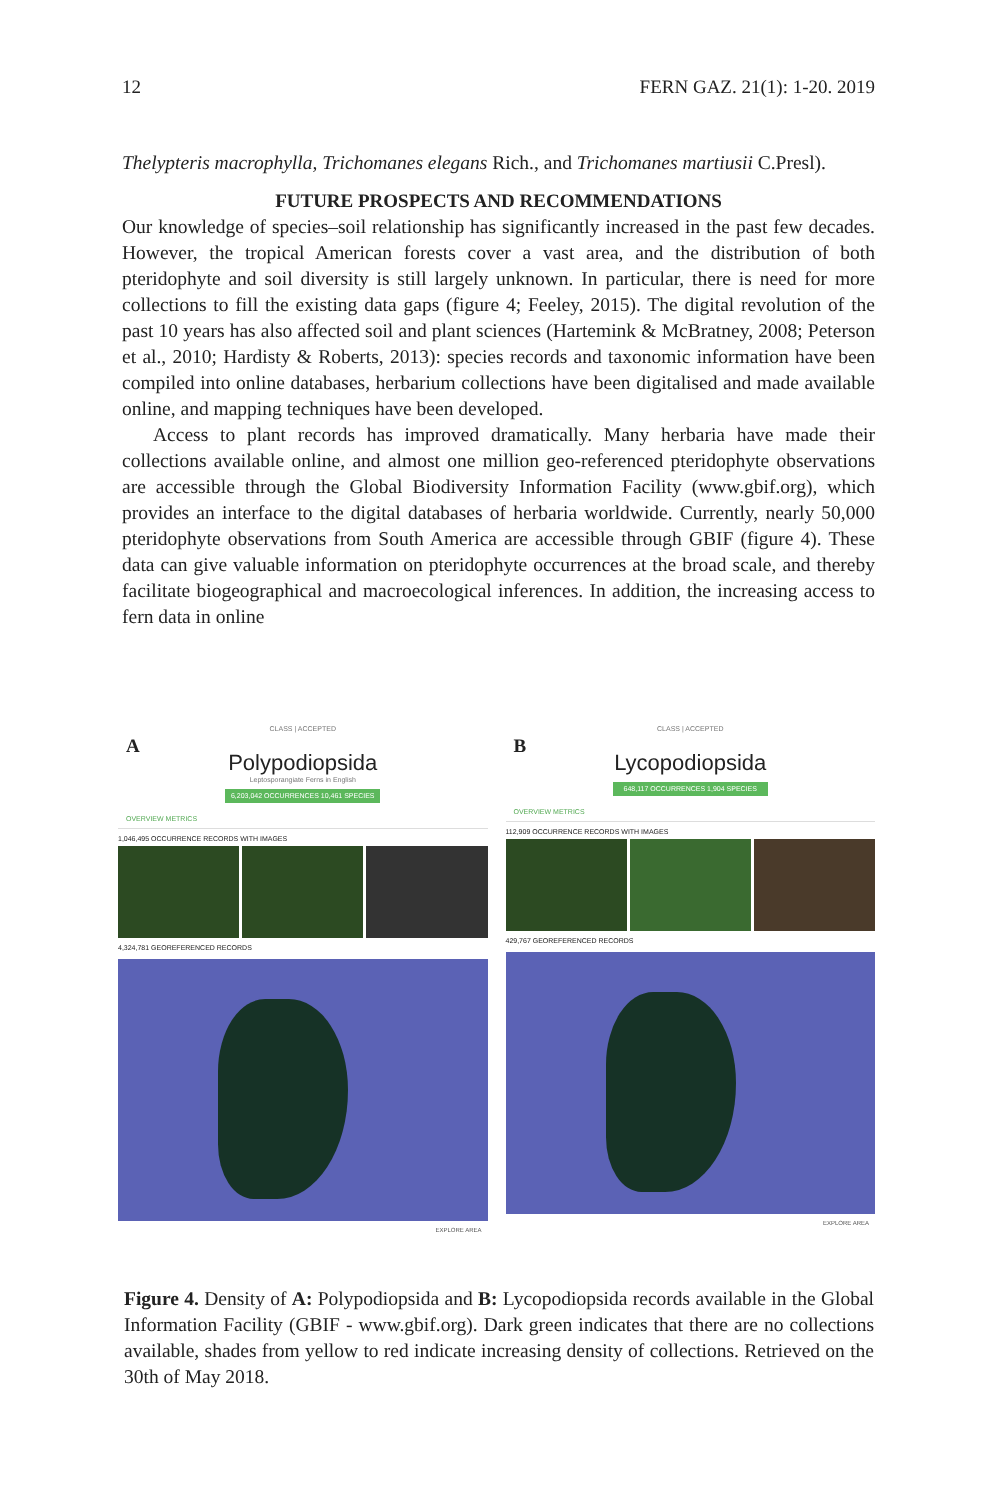12 FERN GAZ. 21(1): 1-20. 2019
Thelypteris macrophylla, Trichomanes elegans Rich., and Trichomanes martiusii C.Presl).
FUTURE PROSPECTS AND RECOMMENDATIONS
Our knowledge of species–soil relationship has significantly increased in the past few decades. However, the tropical American forests cover a vast area, and the distribution of both pteridophyte and soil diversity is still largely unknown. In particular, there is need for more collections to fill the existing data gaps (figure 4; Feeley, 2015). The digital revolution of the past 10 years has also affected soil and plant sciences (Hartemink & McBratney, 2008; Peterson et al., 2010; Hardisty & Roberts, 2013): species records and taxonomic information have been compiled into online databases, herbarium collections have been digitalised and made available online, and mapping techniques have been developed.
Access to plant records has improved dramatically. Many herbaria have made their collections available online, and almost one million geo-referenced pteridophyte observations are accessible through the Global Biodiversity Information Facility (www.gbif.org), which provides an interface to the digital databases of herbaria worldwide. Currently, nearly 50,000 pteridophyte observations from South America are accessible through GBIF (figure 4). These data can give valuable information on pteridophyte occurrences at the broad scale, and thereby facilitate biogeographical and macroecological inferences. In addition, the increasing access to fern data in online
A
CLASS | ACCEPTED
Polypodiopsida
Leptosporangiate Ferns in English
6,203,042 OCCURRENCES 10,461 SPECIES
OVERVIEW METRICS
1,046,495 OCCURRENCE RECORDS WITH IMAGES
4,324,781 GEOREFERENCED RECORDS
EXPLORE AREA
B
CLASS | ACCEPTED
Lycopodiopsida
648,117 OCCURRENCES 1,904 SPECIES
OVERVIEW METRICS
112,909 OCCURRENCE RECORDS WITH IMAGES
429,767 GEOREFERENCED RECORDS
EXPLORE AREA
Figure 4. Density of A: Polypodiopsida and B: Lycopodiopsida records available in the Global Information Facility (GBIF - www.gbif.org). Dark green indicates that there are no collections available, shades from yellow to red indicate increasing density of collections. Retrieved on the 30th of May 2018.